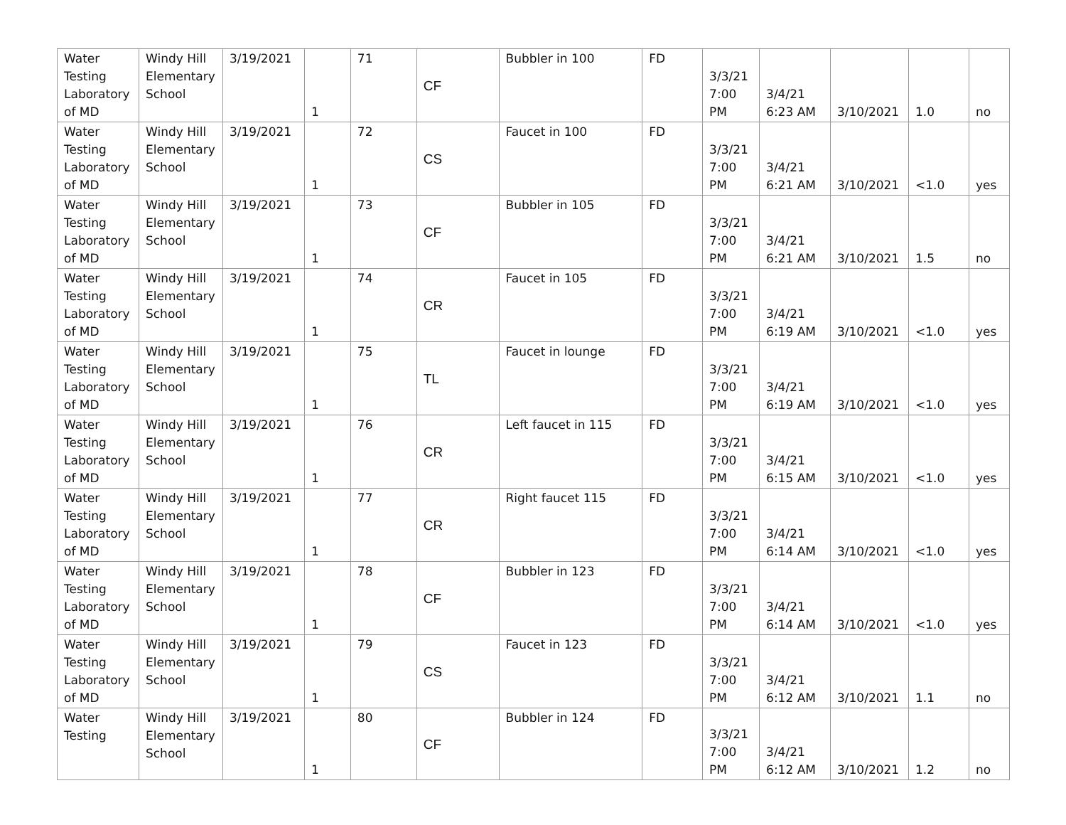| Water Testing Laboratory of MD | Windy Hill Elementary School | 3/19/2021 | 1 | 71 | CF | Bubbler in 100 | FD | 3/3/21 7:00 PM | 3/4/21 6:23 AM | 3/10/2021 | 1.0 | no |
| Water Testing Laboratory of MD | Windy Hill Elementary School | 3/19/2021 | 1 | 72 | CS | Faucet in 100 | FD | 3/3/21 7:00 PM | 3/4/21 6:21 AM | 3/10/2021 | <1.0 | yes |
| Water Testing Laboratory of MD | Windy Hill Elementary School | 3/19/2021 | 1 | 73 | CF | Bubbler in 105 | FD | 3/3/21 7:00 PM | 3/4/21 6:21 AM | 3/10/2021 | 1.5 | no |
| Water Testing Laboratory of MD | Windy Hill Elementary School | 3/19/2021 | 1 | 74 | CR | Faucet in 105 | FD | 3/3/21 7:00 PM | 3/4/21 6:19 AM | 3/10/2021 | <1.0 | yes |
| Water Testing Laboratory of MD | Windy Hill Elementary School | 3/19/2021 | 1 | 75 | TL | Faucet in lounge | FD | 3/3/21 7:00 PM | 3/4/21 6:19 AM | 3/10/2021 | <1.0 | yes |
| Water Testing Laboratory of MD | Windy Hill Elementary School | 3/19/2021 | 1 | 76 | CR | Left faucet in 115 | FD | 3/3/21 7:00 PM | 3/4/21 6:15 AM | 3/10/2021 | <1.0 | yes |
| Water Testing Laboratory of MD | Windy Hill Elementary School | 3/19/2021 | 1 | 77 | CR | Right faucet 115 | FD | 3/3/21 7:00 PM | 3/4/21 6:14 AM | 3/10/2021 | <1.0 | yes |
| Water Testing Laboratory of MD | Windy Hill Elementary School | 3/19/2021 | 1 | 78 | CF | Bubbler in 123 | FD | 3/3/21 7:00 PM | 3/4/21 6:14 AM | 3/10/2021 | <1.0 | yes |
| Water Testing Laboratory of MD | Windy Hill Elementary School | 3/19/2021 | 1 | 79 | CS | Faucet in 123 | FD | 3/3/21 7:00 PM | 3/4/21 6:12 AM | 3/10/2021 | 1.1 | no |
| Water Testing | Windy Hill Elementary School | 3/19/2021 | 1 | 80 | CF | Bubbler in 124 | FD | 3/3/21 7:00 PM | 3/4/21 6:12 AM | 3/10/2021 | 1.2 | no |